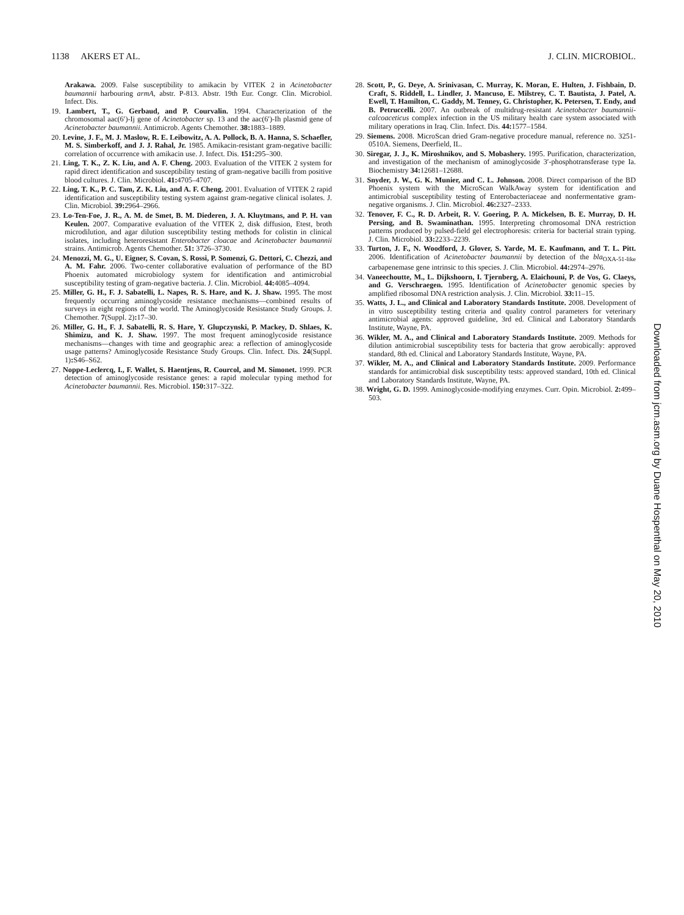1138 AKERS ET AL. J. CLIN. MICROBIOL.
Arakawa. 2009. False susceptibility to amikacin by VITEK 2 in Acinetobacter baumannii harbouring armA, abstr. P-813. Abstr. 19th Eur. Congr. Clin. Microbiol. Infect. Dis.
19. Lambert, T., G. Gerbaud, and P. Courvalin. 1994. Characterization of the chromosomal aac(6′)-Ij gene of Acinetobacter sp. 13 and the aac(6′)-Ih plasmid gene of Acinetobacter baumannii. Antimicrob. Agents Chemother. 38: 1883–1889.
20. Levine, J. F., M. J. Maslow, R. E. Leibowitz, A. A. Pollock, B. A. Hanna, S. Schaefler, M. S. Simberkoff, and J. J. Rahal, Jr. 1985. Amikacin-resistant gram-negative bacilli: correlation of occurrence with amikacin use. J. Infect. Dis. 151: 295–300.
21. Ling, T. K., Z. K. Liu, and A. F. Cheng. 2003. Evaluation of the VITEK 2 system for rapid direct identification and susceptibility testing of gram-negative bacilli from positive blood cultures. J. Clin. Microbiol. 41: 4705–4707.
22. Ling, T. K., P. C. Tam, Z. K. Liu, and A. F. Cheng. 2001. Evaluation of VITEK 2 rapid identification and susceptibility testing system against gram-negative clinical isolates. J. Clin. Microbiol. 39: 2964–2966.
23. Lo-Ten-Foe, J. R., A. M. de Smet, B. M. Diederen, J. A. Kluytmans, and P. H. van Keulen. 2007. Comparative evaluation of the VITEK 2, disk diffusion, Etest, broth microdilution, and agar dilution susceptibility testing methods for colistin in clinical isolates, including heteroresistant Enterobacter cloacae and Acinetobacter baumannii strains. Antimicrob. Agents Chemother. 51: 3726–3730.
24. Menozzi, M. G., U. Eigner, S. Covan, S. Rossi, P. Somenzi, G. Dettori, C. Chezzi, and A. M. Fahr. 2006. Two-center collaborative evaluation of performance of the BD Phoenix automated microbiology system for identification and antimicrobial susceptibility testing of gram-negative bacteria. J. Clin. Microbiol. 44: 4085–4094.
25. Miller, G. H., F. J. Sabatelli, L. Napes, R. S. Hare, and K. J. Shaw. 1995. The most frequently occurring aminoglycoside resistance mechanisms—combined results of surveys in eight regions of the world. The Aminoglycoside Resistance Study Groups. J. Chemother. 7(Suppl. 2): 17–30.
26. Miller, G. H., F. J. Sabatelli, R. S. Hare, Y. Glupczynski, P. Mackey, D. Shlaes, K. Shimizu, and K. J. Shaw. 1997. The most frequent aminoglycoside resistance mechanisms—changes with time and geographic area: a reflection of aminoglycoside usage patterns? Aminoglycoside Resistance Study Groups. Clin. Infect. Dis. 24(Suppl. 1): S46–S62.
27. Noppe-Leclercq, I., F. Wallet, S. Haentjens, R. Courcol, and M. Simonet. 1999. PCR detection of aminoglycoside resistance genes: a rapid molecular typing method for Acinetobacter baumannii. Res. Microbiol. 150: 317–322.
28. Scott, P., G. Deye, A. Srinivasan, C. Murray, K. Moran, E. Hulten, J. Fishbain, D. Craft, S. Riddell, L. Lindler, J. Mancuso, E. Milstrey, C. T. Bautista, J. Patel, A. Ewell, T. Hamilton, C. Gaddy, M. Tenney, G. Christopher, K. Petersen, T. Endy, and B. Petruccelli. 2007. An outbreak of multidrug-resistant Acinetobacter baumannii-calcoaceticus complex infection in the US military health care system associated with military operations in Iraq. Clin. Infect. Dis. 44: 1577–1584.
29. Siemens. 2008. MicroScan dried Gram-negative procedure manual, reference no. 3251-0510A. Siemens, Deerfield, IL.
30. Siregar, J. J., K. Miroshnikov, and S. Mobashery. 1995. Purification, characterization, and investigation of the mechanism of aminoglycoside 3′-phosphotransferase type Ia. Biochemistry 34: 12681–12688.
31. Snyder, J. W., G. K. Munier, and C. L. Johnson. 2008. Direct comparison of the BD Phoenix system with the MicroScan WalkAway system for identification and antimicrobial susceptibility testing of Enterobacteriaceae and nonfermentative gram-negative organisms. J. Clin. Microbiol. 46: 2327–2333.
32. Tenover, F. C., R. D. Arbeit, R. V. Goering, P. A. Mickelsen, B. E. Murray, D. H. Persing, and B. Swaminathan. 1995. Interpreting chromosomal DNA restriction patterns produced by pulsed-field gel electrophoresis: criteria for bacterial strain typing. J. Clin. Microbiol. 33: 2233–2239.
33. Turton, J. F., N. Woodford, J. Glover, S. Yarde, M. E. Kaufmann, and T. L. Pitt. 2006. Identification of Acinetobacter baumannii by detection of the bla<sub>OXA-51-like</sub> carbapenemase gene intrinsic to this species. J. Clin. Microbiol. 44: 2974–2976.
34. Vaneechoutte, M., L. Dijkshoorn, I. Tjernberg, A. Elaichouni, P. de Vos, G. Claeys, and G. Verschraegen. 1995. Identification of Acinetobacter genomic species by amplified ribosomal DNA restriction analysis. J. Clin. Microbiol. 33: 11–15.
35. Watts, J. L., and Clinical and Laboratory Standards Institute. 2008. Development of in vitro susceptibility testing criteria and quality control parameters for veterinary antimicrobial agents: approved guideline, 3rd ed. Clinical and Laboratory Standards Institute, Wayne, PA.
36. Wikler, M. A., and Clinical and Laboratory Standards Institute. 2009. Methods for dilution antimicrobial susceptibility tests for bacteria that grow aerobically: approved standard, 8th ed. Clinical and Laboratory Standards Institute, Wayne, PA.
37. Wikler, M. A., and Clinical and Laboratory Standards Institute. 2009. Performance standards for antimicrobial disk susceptibility tests: approved standard, 10th ed. Clinical and Laboratory Standards Institute, Wayne, PA.
38. Wright, G. D. 1999. Aminoglycoside-modifying enzymes. Curr. Opin. Microbiol. 2: 499–503.
Downloaded from jcm.asm.org by Duane Hospenthal on May 20, 2010